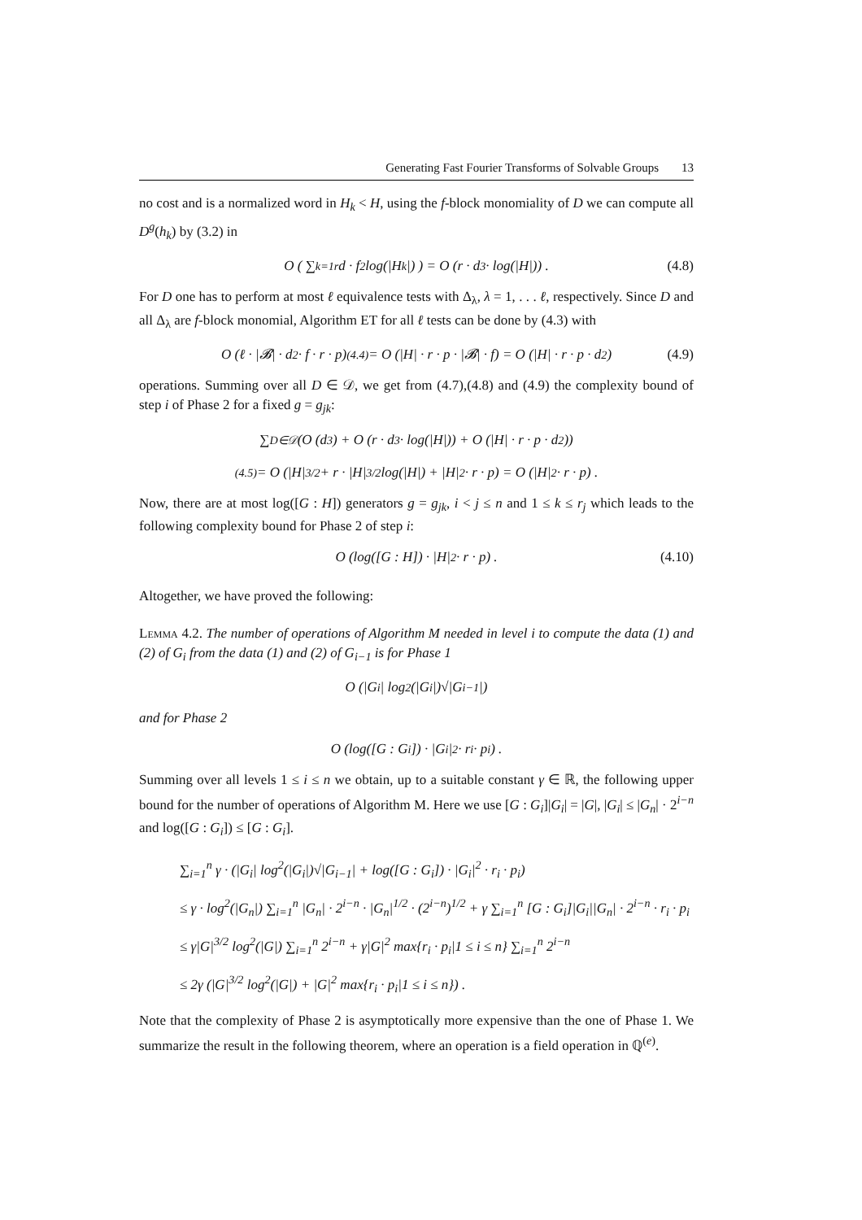Generating Fast Fourier Transforms of Solvable Groups 13
no cost and is a normalized word in H<sub>k</sub> < H, using the f-block monomiality of D we can compute all D<sup>g</sup>(h<sub>k</sub>) by (3.2) in
O ( ∑<sub>k=1</sub><sup>r</sup> d · f<sup>2</sup> log(|H<sub>k</sub>|) ) = O (r · d<sup>3</sup> · log(|H|)) . (4.8)
For D one has to perform at most ℓ equivalence tests with Δ<sub>λ</sub>, λ = 1, . . . ℓ, respectively. Since D and all Δ<sub>λ</sub> are f-block monomial, Algorithm ET for all ℓ tests can be done by (4.3) with
O (ℓ · |𝓑| · d<sup>2</sup> · f · r · p) <sup>(4.4)</sup>= O (|H| · r · p · |𝓑| · f) = O (|H| · r · p · d<sup>2</sup>) (4.9)
operations. Summing over all D ∈ 𝒟, we get from (4.7),(4.8) and (4.9) the complexity bound of step i of Phase 2 for a fixed g = g<sub>jk</sub>:
∑<sub>D∈𝒟</sub> (O (d<sup>3</sup>) + O (r · d<sup>3</sup> · log(|H|)) + O (|H| · r · p · d<sup>2</sup>))
<sup>(4.5)</sup>= O (|H|<sup>3/2</sup> + r · |H|<sup>3/2</sup> log(|H|) + |H|<sup>2</sup> · r · p) = O (|H|<sup>2</sup> · r · p) .
Now, there are at most log([G : H]) generators g = g<sub>jk</sub>, i < j ≤ n and 1 ≤ k ≤ r<sub>j</sub> which leads to the following complexity bound for Phase 2 of step i:
O (log([G : H]) · |H|<sup>2</sup> · r · p) . (4.10)
Altogether, we have proved the following:
Lemma 4.2. The number of operations of Algorithm M needed in level i to compute the data (1) and (2) of G<sub>i</sub> from the data (1) and (2) of G<sub>i−1</sub> is for Phase 1
O (|G<sub>i</sub>| log<sup>2</sup>(|G<sub>i</sub>|)√|G<sub>i−1</sub>|)
and for Phase 2
O (log([G : G<sub>i</sub>]) · |G<sub>i</sub>|<sup>2</sup> · r<sub>i</sub> · p<sub>i</sub>) .
Summing over all levels 1 ≤ i ≤ n we obtain, up to a suitable constant γ ∈ ℝ, the following upper bound for the number of operations of Algorithm M. Here we use [G : G<sub>i</sub>]|G<sub>i</sub>| = |G|, |G<sub>i</sub>| ≤ |G<sub>n</sub>| · 2<sup>i−n</sup> and log([G : G<sub>i</sub>]) ≤ [G : G<sub>i</sub>].
∑<sub>i=1</sub><sup>n</sup> γ · (|G<sub>i</sub>| log<sup>2</sup>(|G<sub>i</sub>|)√|G<sub>i−1</sub>| + log([G : G<sub>i</sub>]) · |G<sub>i</sub>|<sup>2</sup> · r<sub>i</sub> · p<sub>i</sub>)
≤ γ · log<sup>2</sup>(|G<sub>n</sub>|) ∑<sub>i=1</sub><sup>n</sup> |G<sub>n</sub>| · 2<sup>i−n</sup> · |G<sub>n</sub>|<sup>1/2</sup> · (2<sup>i−n</sup>)<sup>1/2</sup> + γ ∑<sub>i=1</sub><sup>n</sup> [G : G<sub>i</sub>]|G<sub>i</sub>||G<sub>n</sub>| · 2<sup>i−n</sup> · r<sub>i</sub> · p<sub>i</sub>
≤ γ|G|<sup>3/2</sup> log<sup>2</sup>(|G|) ∑<sub>i=1</sub><sup>n</sup> 2<sup>i−n</sup> + γ|G|<sup>2</sup> max{r<sub>i</sub> · p<sub>i</sub>|1 ≤ i ≤ n} ∑<sub>i=1</sub><sup>n</sup> 2<sup>i−n</sup>
≤ 2γ (|G|<sup>3/2</sup> log<sup>2</sup>(|G|) + |G|<sup>2</sup> max{r<sub>i</sub> · p<sub>i</sub>|1 ≤ i ≤ n}) .
Note that the complexity of Phase 2 is asymptotically more expensive than the one of Phase 1. We summarize the result in the following theorem, where an operation is a field operation in ℚ<sup>(e)</sup>.